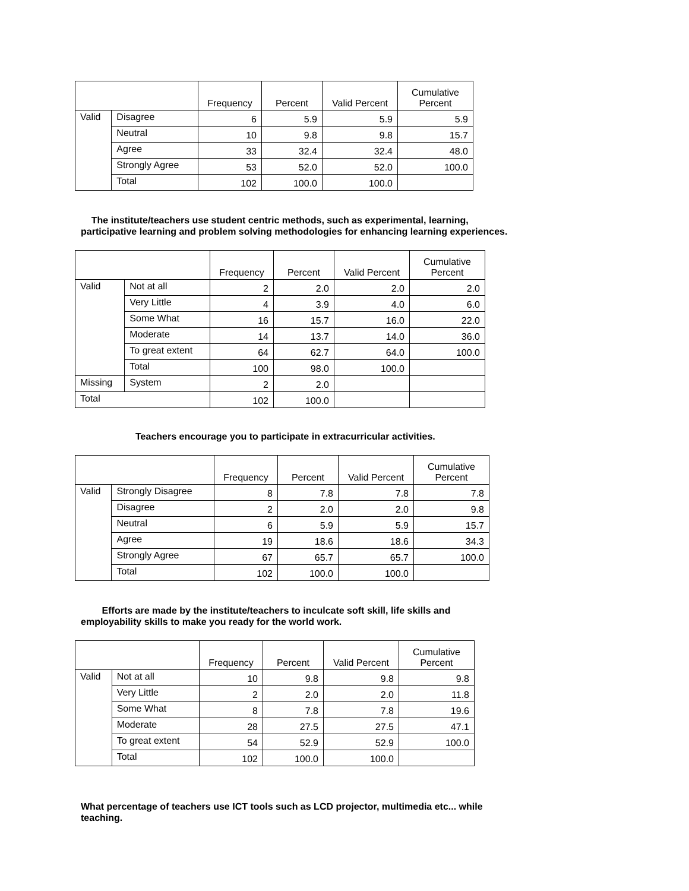| | | Frequency | Percent | Valid Percent | Cumulative Percent |
| --- | --- | --- | --- | --- | --- |
| Valid | Disagree | 6 | 5.9 | 5.9 | 5.9 |
| | Neutral | 10 | 9.8 | 9.8 | 15.7 |
| | Agree | 33 | 32.4 | 32.4 | 48.0 |
| | Strongly Agree | 53 | 52.0 | 52.0 | 100.0 |
| | Total | 102 | 100.0 | 100.0 | |
The institute/teachers use student centric methods, such as experimental, learning, participative learning and problem solving methodologies for enhancing learning experiences.
| | | Frequency | Percent | Valid Percent | Cumulative Percent |
| --- | --- | --- | --- | --- | --- |
| Valid | Not at all | 2 | 2.0 | 2.0 | 2.0 |
| | Very Little | 4 | 3.9 | 4.0 | 6.0 |
| | Some What | 16 | 15.7 | 16.0 | 22.0 |
| | Moderate | 14 | 13.7 | 14.0 | 36.0 |
| | To great extent | 64 | 62.7 | 64.0 | 100.0 |
| | Total | 100 | 98.0 | 100.0 | |
| Missing | System | 2 | 2.0 | | |
| Total | | 102 | 100.0 | | |
Teachers encourage you to participate in extracurricular activities.
| | | Frequency | Percent | Valid Percent | Cumulative Percent |
| --- | --- | --- | --- | --- | --- |
| Valid | Strongly Disagree | 8 | 7.8 | 7.8 | 7.8 |
| | Disagree | 2 | 2.0 | 2.0 | 9.8 |
| | Neutral | 6 | 5.9 | 5.9 | 15.7 |
| | Agree | 19 | 18.6 | 18.6 | 34.3 |
| | Strongly Agree | 67 | 65.7 | 65.7 | 100.0 |
| | Total | 102 | 100.0 | 100.0 | |
Efforts are made by the institute/teachers to inculcate soft skill, life skills and employability skills to make you ready for the world work.
| | | Frequency | Percent | Valid Percent | Cumulative Percent |
| --- | --- | --- | --- | --- | --- |
| Valid | Not at all | 10 | 9.8 | 9.8 | 9.8 |
| | Very Little | 2 | 2.0 | 2.0 | 11.8 |
| | Some What | 8 | 7.8 | 7.8 | 19.6 |
| | Moderate | 28 | 27.5 | 27.5 | 47.1 |
| | To great extent | 54 | 52.9 | 52.9 | 100.0 |
| | Total | 102 | 100.0 | 100.0 | |
What percentage of teachers use ICT tools such as LCD projector, multimedia etc... while teaching.